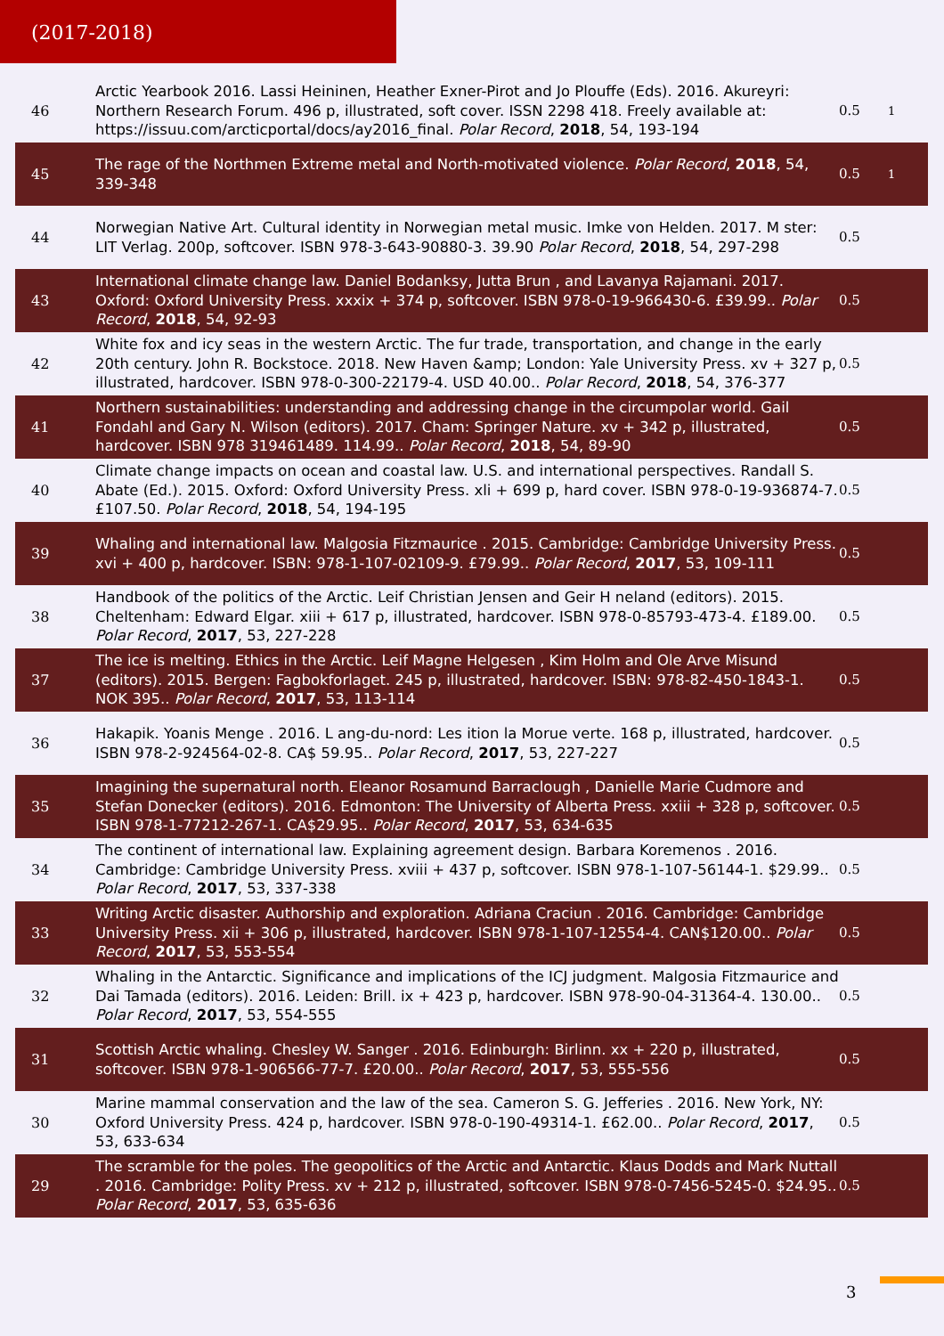(2017-2018)
| 46 | Arctic Yearbook 2016. Lassi Heininen, Heather Exner-Pirot and Jo Plouffe (Eds). 2016. Akureyri: Northern Research Forum. 496 p, illustrated, soft cover. ISSN 2298 418. Freely available at: https://issuu.com/arcticportal/docs/ay2016_final. Polar Record , 2018 , 54, 193-194 | 0.5 | 1 |
| 45 | The rage of the Northmen Extreme metal and North-motivated violence. Polar Record , 2018 , 54, 339-348 | 0.5 | 1 |
| 44 | Norwegian Native Art. Cultural identity in Norwegian metal music. Imke von Helden. 2017. M ster: LIT Verlag. 200p, softcover. ISBN 978-3-643-90880-3. 39.90 Polar Record , 2018 , 54, 297-298 | 0.5 | |
| 43 | International climate change law. Daniel Bodanksy, Jutta Brun , and Lavanya Rajamani. 2017. Oxford: Oxford University Press. xxxix + 374 p, softcover. ISBN 978-0-19-966430-6. £39.99.. Polar Record , 2018 , 54, 92-93 | 0.5 | |
| 42 | White fox and icy seas in the western Arctic. The fur trade, transportation, and change in the early 20th century. John R. Bockstoce. 2018. New Haven &amp; London: Yale University Press. xv + 327 p, illustrated, hardcover. ISBN 978-0-300-22179-4. USD 40.00.. Polar Record , 2018 , 54, 376-377 | 0.5 | |
| 41 | Northern sustainabilities: understanding and addressing change in the circumpolar world. Gail Fondahl and Gary N. Wilson (editors). 2017. Cham: Springer Nature. xv + 342 p, illustrated, hardcover. ISBN 978 319461489. 114.99.. Polar Record , 2018 , 54, 89-90 | 0.5 | |
| 40 | Climate change impacts on ocean and coastal law. U.S. and international perspectives. Randall S. Abate (Ed.). 2015. Oxford: Oxford University Press. xli + 699 p, hard cover. ISBN 978-0-19-936874-7. £107.50. Polar Record , 2018 , 54, 194-195 | 0.5 | |
| 39 | Whaling and international law. Malgosia Fitzmaurice . 2015. Cambridge: Cambridge University Press. xvi + 400 p, hardcover. ISBN: 978-1-107-02109-9. £79.99.. Polar Record , 2017 , 53, 109-111 | 0.5 | |
| 38 | Handbook of the politics of the Arctic. Leif Christian Jensen and Geir H neland (editors). 2015. Cheltenham: Edward Elgar. xiii + 617 p, illustrated, hardcover. ISBN 978-0-85793-473-4. £189.00. Polar Record , 2017 , 53, 227-228 | 0.5 | |
| 37 | The ice is melting. Ethics in the Arctic. Leif Magne Helgesen , Kim Holm and Ole Arve Misund (editors). 2015. Bergen: Fagbokforlaget. 245 p, illustrated, hardcover. ISBN: 978-82-450-1843-1. NOK 395.. Polar Record , 2017 , 53, 113-114 | 0.5 | |
| 36 | Hakapik. Yoanis Menge . 2016. L ang-du-nord: Les ition la Morue verte. 168 p, illustrated, hardcover. ISBN 978-2-924564-02-8. CA$ 59.95.. Polar Record , 2017 , 53, 227-227 | 0.5 | |
| 35 | Imagining the supernatural north. Eleanor Rosamund Barraclough , Danielle Marie Cudmore and Stefan Donecker (editors). 2016. Edmonton: The University of Alberta Press. xxiii + 328 p, softcover. ISBN 978-1-77212-267-1. CA$29.95.. Polar Record , 2017 , 53, 634-635 | 0.5 | |
| 34 | The continent of international law. Explaining agreement design. Barbara Koremenos . 2016. Cambridge: Cambridge University Press. xviii + 437 p, softcover. ISBN 978-1-107-56144-1. $29.99.. Polar Record , 2017 , 53, 337-338 | 0.5 | |
| 33 | Writing Arctic disaster. Authorship and exploration. Adriana Craciun . 2016. Cambridge: Cambridge University Press. xii + 306 p, illustrated, hardcover. ISBN 978-1-107-12554-4. CAN$120.00.. Polar Record , 2017 , 53, 553-554 | 0.5 | |
| 32 | Whaling in the Antarctic. Significance and implications of the ICJ judgment. Malgosia Fitzmaurice and Dai Tamada (editors). 2016. Leiden: Brill. ix + 423 p, hardcover. ISBN 978-90-04-31364-4. 130.00.. Polar Record , 2017 , 53, 554-555 | 0.5 | |
| 31 | Scottish Arctic whaling. Chesley W. Sanger . 2016. Edinburgh: Birlinn. xx + 220 p, illustrated, softcover. ISBN 978-1-906566-77-7. £20.00.. Polar Record , 2017 , 53, 555-556 | 0.5 | |
| 30 | Marine mammal conservation and the law of the sea. Cameron S. G. Jefferies . 2016. New York, NY: Oxford University Press. 424 p, hardcover. ISBN 978-0-190-49314-1. £62.00.. Polar Record , 2017 , 53, 633-634 | 0.5 | |
| 29 | The scramble for the poles. The geopolitics of the Arctic and Antarctic. Klaus Dodds and Mark Nuttall . 2016. Cambridge: Polity Press. xv + 212 p, illustrated, softcover. ISBN 978-0-7456-5245-0. $24.95.. Polar Record , 2017 , 53, 635-636 | 0.5 | |
3